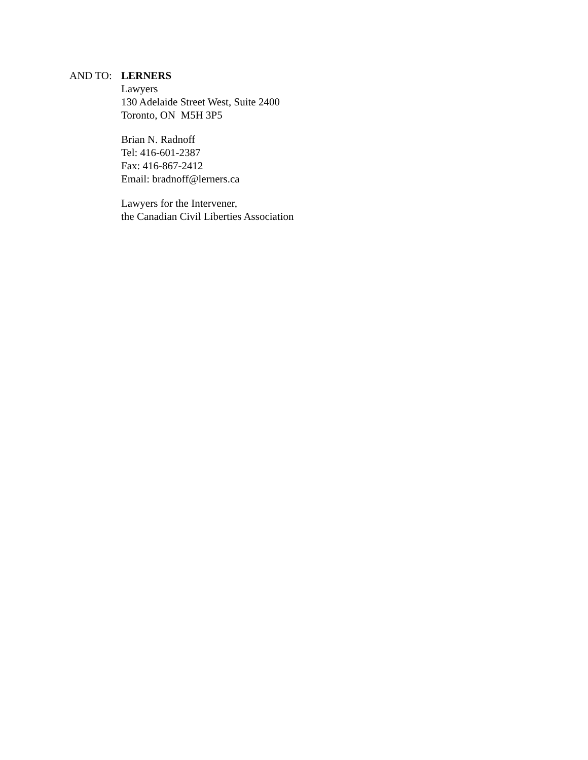AND TO: LERNERS
Lawyers
130 Adelaide Street West, Suite 2400
Toronto, ON M5H 3P5
Brian N. Radnoff
Tel: 416-601-2387
Fax: 416-867-2412
Email: bradnoff@lerners.ca
Lawyers for the Intervener,
the Canadian Civil Liberties Association